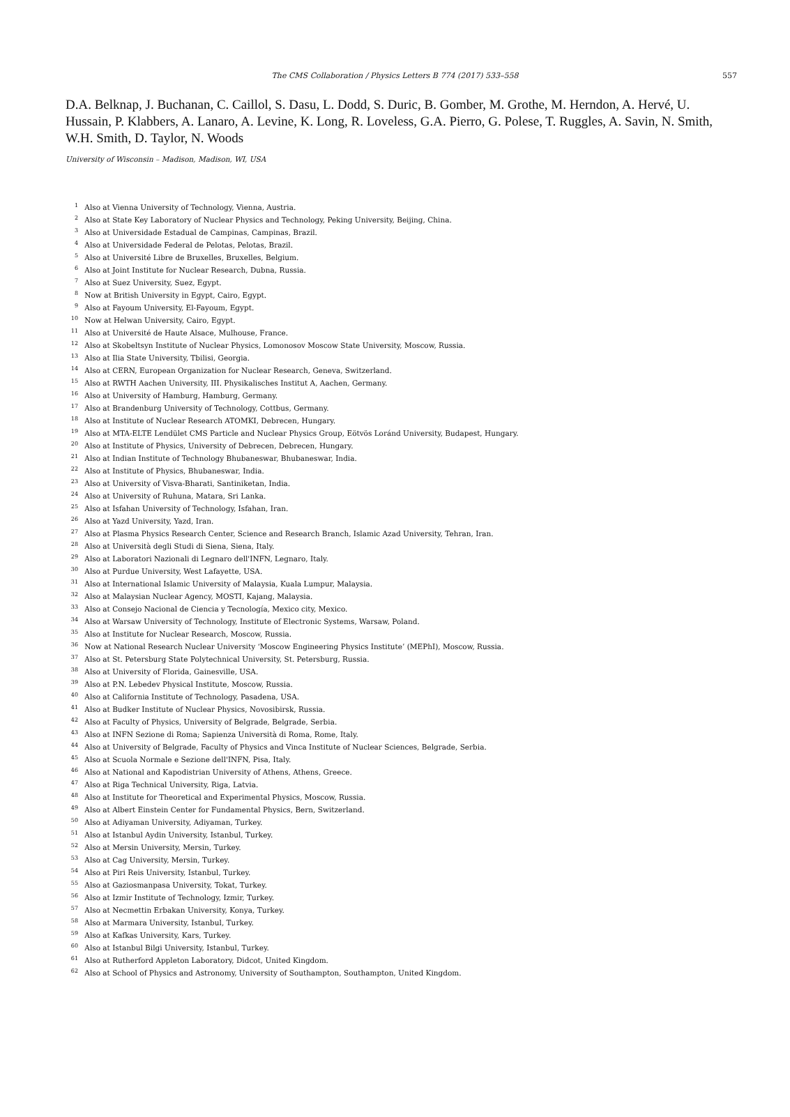The CMS Collaboration / Physics Letters B 774 (2017) 533–558 557
D.A. Belknap, J. Buchanan, C. Caillol, S. Dasu, L. Dodd, S. Duric, B. Gomber, M. Grothe, M. Herndon, A. Hervé, U. Hussain, P. Klabbers, A. Lanaro, A. Levine, K. Long, R. Loveless, G.A. Pierro, G. Polese, T. Ruggles, A. Savin, N. Smith, W.H. Smith, D. Taylor, N. Woods
University of Wisconsin – Madison, Madison, WI, USA
<sup>1</sup> Also at Vienna University of Technology, Vienna, Austria.
<sup>2</sup> Also at State Key Laboratory of Nuclear Physics and Technology, Peking University, Beijing, China.
<sup>3</sup> Also at Universidade Estadual de Campinas, Campinas, Brazil.
<sup>4</sup> Also at Universidade Federal de Pelotas, Pelotas, Brazil.
<sup>5</sup> Also at Université Libre de Bruxelles, Bruxelles, Belgium.
<sup>6</sup> Also at Joint Institute for Nuclear Research, Dubna, Russia.
<sup>7</sup> Also at Suez University, Suez, Egypt.
<sup>8</sup> Now at British University in Egypt, Cairo, Egypt.
<sup>9</sup> Also at Fayoum University, El-Fayoum, Egypt.
<sup>10</sup> Now at Helwan University, Cairo, Egypt.
<sup>11</sup> Also at Université de Haute Alsace, Mulhouse, France.
<sup>12</sup> Also at Skobeltsyn Institute of Nuclear Physics, Lomonosov Moscow State University, Moscow, Russia.
<sup>13</sup> Also at Ilia State University, Tbilisi, Georgia.
<sup>14</sup> Also at CERN, European Organization for Nuclear Research, Geneva, Switzerland.
<sup>15</sup> Also at RWTH Aachen University, III. Physikalisches Institut A, Aachen, Germany.
<sup>16</sup> Also at University of Hamburg, Hamburg, Germany.
<sup>17</sup> Also at Brandenburg University of Technology, Cottbus, Germany.
<sup>18</sup> Also at Institute of Nuclear Research ATOMKI, Debrecen, Hungary.
<sup>19</sup> Also at MTA-ELTE Lendület CMS Particle and Nuclear Physics Group, Eötvös Loránd University, Budapest, Hungary.
<sup>20</sup> Also at Institute of Physics, University of Debrecen, Debrecen, Hungary.
<sup>21</sup> Also at Indian Institute of Technology Bhubaneswar, Bhubaneswar, India.
<sup>22</sup> Also at Institute of Physics, Bhubaneswar, India.
<sup>23</sup> Also at University of Visva-Bharati, Santiniketan, India.
<sup>24</sup> Also at University of Ruhuna, Matara, Sri Lanka.
<sup>25</sup> Also at Isfahan University of Technology, Isfahan, Iran.
<sup>26</sup> Also at Yazd University, Yazd, Iran.
<sup>27</sup> Also at Plasma Physics Research Center, Science and Research Branch, Islamic Azad University, Tehran, Iran.
<sup>28</sup> Also at Università degli Studi di Siena, Siena, Italy.
<sup>29</sup> Also at Laboratori Nazionali di Legnaro dell'INFN, Legnaro, Italy.
<sup>30</sup> Also at Purdue University, West Lafayette, USA.
<sup>31</sup> Also at International Islamic University of Malaysia, Kuala Lumpur, Malaysia.
<sup>32</sup> Also at Malaysian Nuclear Agency, MOSTI, Kajang, Malaysia.
<sup>33</sup> Also at Consejo Nacional de Ciencia y Tecnología, Mexico city, Mexico.
<sup>34</sup> Also at Warsaw University of Technology, Institute of Electronic Systems, Warsaw, Poland.
<sup>35</sup> Also at Institute for Nuclear Research, Moscow, Russia.
<sup>36</sup> Now at National Research Nuclear University ‘Moscow Engineering Physics Institute’ (MEPhI), Moscow, Russia.
<sup>37</sup> Also at St. Petersburg State Polytechnical University, St. Petersburg, Russia.
<sup>38</sup> Also at University of Florida, Gainesville, USA.
<sup>39</sup> Also at P.N. Lebedev Physical Institute, Moscow, Russia.
<sup>40</sup> Also at California Institute of Technology, Pasadena, USA.
<sup>41</sup> Also at Budker Institute of Nuclear Physics, Novosibirsk, Russia.
<sup>42</sup> Also at Faculty of Physics, University of Belgrade, Belgrade, Serbia.
<sup>43</sup> Also at INFN Sezione di Roma; Sapienza Università di Roma, Rome, Italy.
<sup>44</sup> Also at University of Belgrade, Faculty of Physics and Vinca Institute of Nuclear Sciences, Belgrade, Serbia.
<sup>45</sup> Also at Scuola Normale e Sezione dell'INFN, Pisa, Italy.
<sup>46</sup> Also at National and Kapodistrian University of Athens, Athens, Greece.
<sup>47</sup> Also at Riga Technical University, Riga, Latvia.
<sup>48</sup> Also at Institute for Theoretical and Experimental Physics, Moscow, Russia.
<sup>49</sup> Also at Albert Einstein Center for Fundamental Physics, Bern, Switzerland.
<sup>50</sup> Also at Adiyaman University, Adiyaman, Turkey.
<sup>51</sup> Also at Istanbul Aydin University, Istanbul, Turkey.
<sup>52</sup> Also at Mersin University, Mersin, Turkey.
<sup>53</sup> Also at Cag University, Mersin, Turkey.
<sup>54</sup> Also at Piri Reis University, Istanbul, Turkey.
<sup>55</sup> Also at Gaziosmanpasa University, Tokat, Turkey.
<sup>56</sup> Also at Izmir Institute of Technology, Izmir, Turkey.
<sup>57</sup> Also at Necmettin Erbakan University, Konya, Turkey.
<sup>58</sup> Also at Marmara University, Istanbul, Turkey.
<sup>59</sup> Also at Kafkas University, Kars, Turkey.
<sup>60</sup> Also at Istanbul Bilgi University, Istanbul, Turkey.
<sup>61</sup> Also at Rutherford Appleton Laboratory, Didcot, United Kingdom.
<sup>62</sup> Also at School of Physics and Astronomy, University of Southampton, Southampton, United Kingdom.